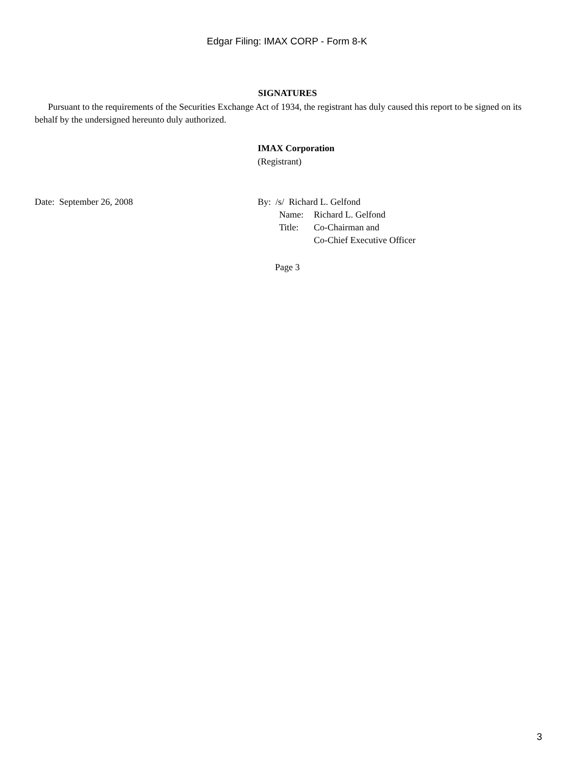Edgar Filing: IMAX CORP - Form 8-K
SIGNATURES
Pursuant to the requirements of the Securities Exchange Act of 1934, the registrant has duly caused this report to be signed on its behalf by the undersigned hereunto duly authorized.
IMAX Corporation
(Registrant)
Date: September 26, 2008 By: /s/ Richard L. Gelfond
| Name: | Richard L. Gelfond |
| Title: | Co-Chairman and Co-Chief Executive Officer |
Page 3
3